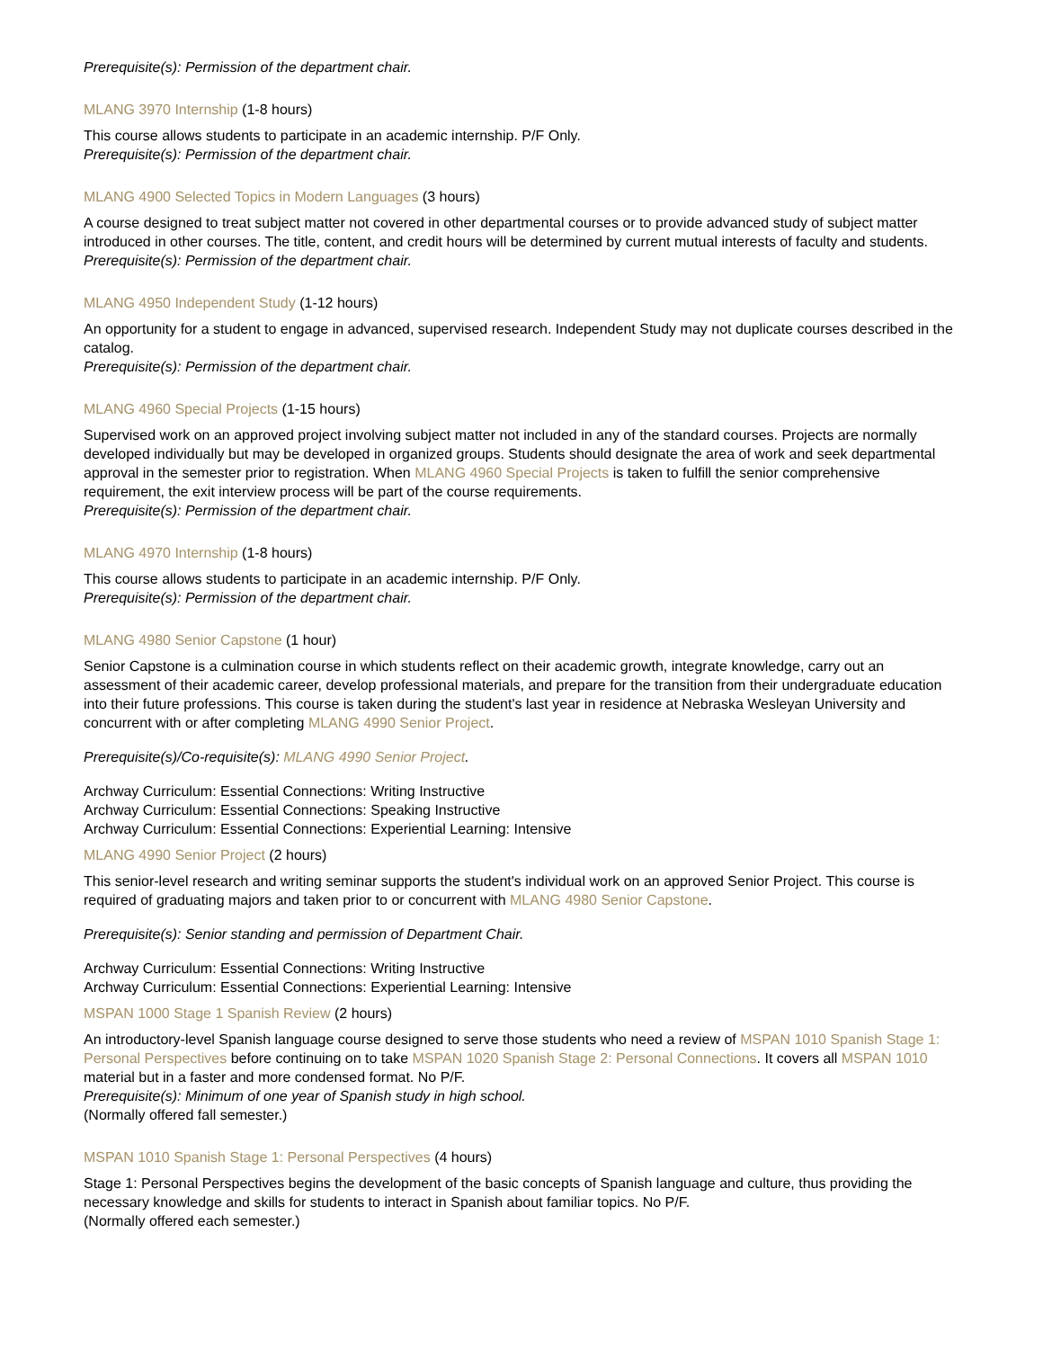Prerequisite(s): Permission of the department chair.
MLANG 3970 Internship (1-8 hours)
This course allows students to participate in an academic internship. P/F Only.
Prerequisite(s): Permission of the department chair.
MLANG 4900 Selected Topics in Modern Languages (3 hours)
A course designed to treat subject matter not covered in other departmental courses or to provide advanced study of subject matter introduced in other courses. The title, content, and credit hours will be determined by current mutual interests of faculty and students.
Prerequisite(s): Permission of the department chair.
MLANG 4950 Independent Study (1-12 hours)
An opportunity for a student to engage in advanced, supervised research. Independent Study may not duplicate courses described in the catalog.
Prerequisite(s): Permission of the department chair.
MLANG 4960 Special Projects (1-15 hours)
Supervised work on an approved project involving subject matter not included in any of the standard courses. Projects are normally developed individually but may be developed in organized groups. Students should designate the area of work and seek departmental approval in the semester prior to registration. When MLANG 4960 Special Projects is taken to fulfill the senior comprehensive requirement, the exit interview process will be part of the course requirements.
Prerequisite(s): Permission of the department chair.
MLANG 4970 Internship (1-8 hours)
This course allows students to participate in an academic internship. P/F Only.
Prerequisite(s): Permission of the department chair.
MLANG 4980 Senior Capstone (1 hour)
Senior Capstone is a culmination course in which students reflect on their academic growth, integrate knowledge, carry out an assessment of their academic career, develop professional materials, and prepare for the transition from their undergraduate education into their future professions. This course is taken during the student's last year in residence at Nebraska Wesleyan University and concurrent with or after completing MLANG 4990 Senior Project.
Prerequisite(s)/Co-requisite(s): MLANG 4990 Senior Project.
Archway Curriculum: Essential Connections: Writing Instructive
Archway Curriculum: Essential Connections: Speaking Instructive
Archway Curriculum: Essential Connections: Experiential Learning: Intensive
MLANG 4990 Senior Project (2 hours)
This senior-level research and writing seminar supports the student's individual work on an approved Senior Project. This course is required of graduating majors and taken prior to or concurrent with MLANG 4980 Senior Capstone.
Prerequisite(s): Senior standing and permission of Department Chair.
Archway Curriculum: Essential Connections: Writing Instructive
Archway Curriculum: Essential Connections: Experiential Learning: Intensive
MSPAN 1000 Stage 1 Spanish Review (2 hours)
An introductory-level Spanish language course designed to serve those students who need a review of MSPAN 1010 Spanish Stage 1: Personal Perspectives before continuing on to take MSPAN 1020 Spanish Stage 2: Personal Connections. It covers all MSPAN 1010 material but in a faster and more condensed format. No P/F.
Prerequisite(s): Minimum of one year of Spanish study in high school.
(Normally offered fall semester.)
MSPAN 1010 Spanish Stage 1: Personal Perspectives (4 hours)
Stage 1: Personal Perspectives begins the development of the basic concepts of Spanish language and culture, thus providing the necessary knowledge and skills for students to interact in Spanish about familiar topics. No P/F.
(Normally offered each semester.)